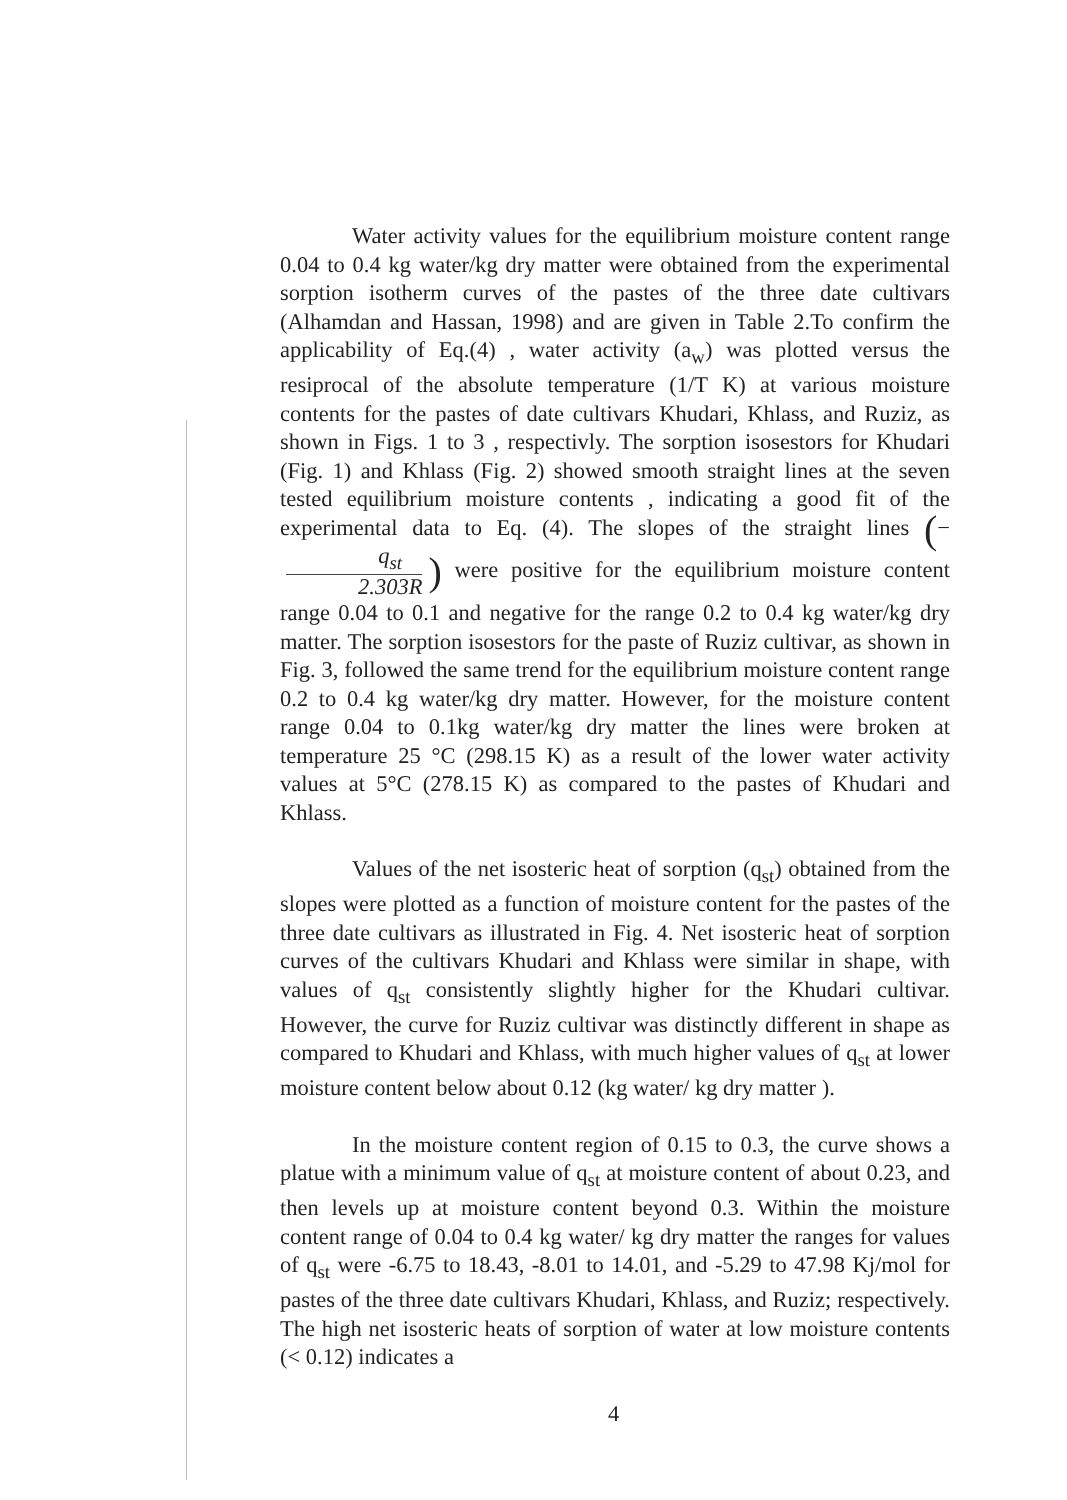Water activity values for the equilibrium moisture content range 0.04 to 0.4 kg water/kg dry matter were obtained from the experimental sorption isotherm curves of the pastes of the three date cultivars (Alhamdan and Hassan, 1998) and are given in Table 2.To confirm the applicability of Eq.(4) , water activity (a<sub>w</sub>) was plotted versus the resiprocal of the absolute temperature (1/T K) at various moisture contents for the pastes of date cultivars Khudari, Khlass, and Ruziz, as shown in Figs. 1 to 3 , respectivly. The sorption isosestors for Khudari (Fig. 1) and Khlass (Fig. 2) showed smooth straight lines at the seven tested equilibrium moisture contents , indicating a good fit of the experimental data to Eq. (4). The slopes of the straight lines (− q<sub>st</sub> 2.303R) were positive for the equilibrium moisture content range 0.04 to 0.1 and negative for the range 0.2 to 0.4 kg water/kg dry matter. The sorption isosestors for the paste of Ruziz cultivar, as shown in Fig. 3, followed the same trend for the equilibrium moisture content range 0.2 to 0.4 kg water/kg dry matter. However, for the moisture content range 0.04 to 0.1kg water/kg dry matter the lines were broken at temperature 25 °C (298.15 K) as a result of the lower water activity values at 5°C (278.15 K) as compared to the pastes of Khudari and Khlass.
Values of the net isosteric heat of sorption (q<sub>st</sub>) obtained from the slopes were plotted as a function of moisture content for the pastes of the three date cultivars as illustrated in Fig. 4. Net isosteric heat of sorption curves of the cultivars Khudari and Khlass were similar in shape, with values of q<sub>st</sub> consistently slightly higher for the Khudari cultivar. However, the curve for Ruziz cultivar was distinctly different in shape as compared to Khudari and Khlass, with much higher values of q<sub>st</sub> at lower moisture content below about 0.12 (kg water/ kg dry matter ).
In the moisture content region of 0.15 to 0.3, the curve shows a platue with a minimum value of q<sub>st</sub> at moisture content of about 0.23, and then levels up at moisture content beyond 0.3. Within the moisture content range of 0.04 to 0.4 kg water/ kg dry matter the ranges for values of q<sub>st</sub> were -6.75 to 18.43, -8.01 to 14.01, and -5.29 to 47.98 Kj/mol for pastes of the three date cultivars Khudari, Khlass, and Ruziz; respectively. The high net isosteric heats of sorption of water at low moisture contents (< 0.12) indicates a
4